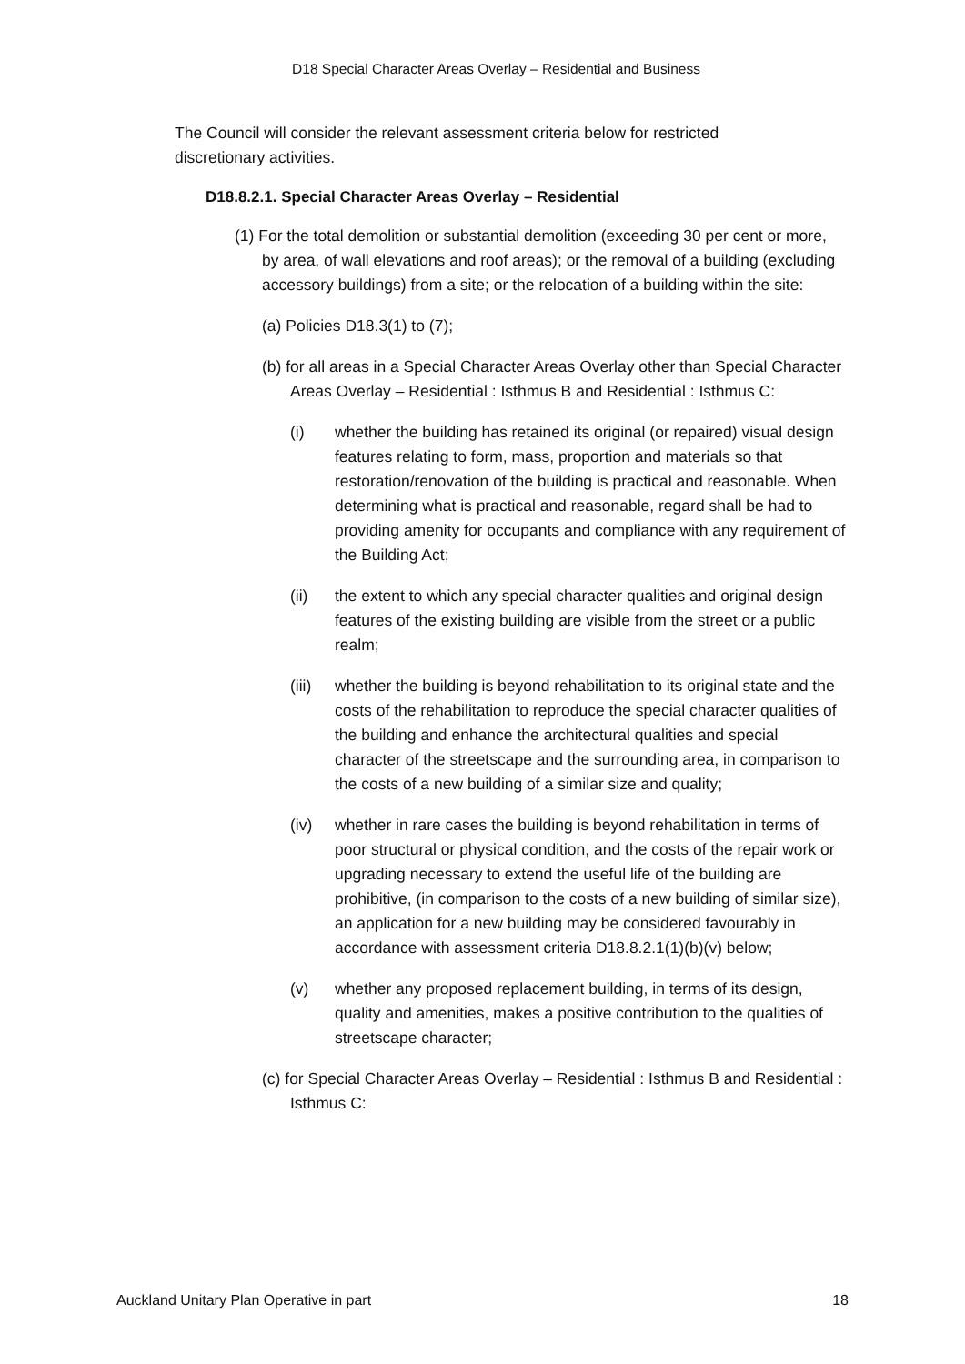D18 Special Character Areas Overlay – Residential and Business
The Council will consider the relevant assessment criteria below for restricted discretionary activities.
D18.8.2.1. Special Character Areas Overlay – Residential
(1) For the total demolition or substantial demolition (exceeding 30 per cent or more, by area, of wall elevations and roof areas); or the removal of a building (excluding accessory buildings) from a site; or the relocation of a building within the site:
(a) Policies D18.3(1) to (7);
(b) for all areas in a Special Character Areas Overlay other than Special Character Areas Overlay – Residential : Isthmus B and Residential : Isthmus C:
(i) whether the building has retained its original (or repaired) visual design features relating to form, mass, proportion and materials so that restoration/renovation of the building is practical and reasonable. When determining what is practical and reasonable, regard shall be had to providing amenity for occupants and compliance with any requirement of the Building Act;
(ii) the extent to which any special character qualities and original design features of the existing building are visible from the street or a public realm;
(iii)
whether the building is beyond rehabilitation to its original state and the costs of the rehabilitation to reproduce the special character qualities of the building and enhance the architectural qualities and special character of the streetscape and the surrounding area, in comparison to the costs of a new building of a similar size and quality;
(iv) whether in rare cases the building is beyond rehabilitation in terms of poor structural or physical condition, and the costs of the repair work or upgrading necessary to extend the useful life of the building are prohibitive, (in comparison to the costs of a new building of similar size), an application for a new building may be considered favourably in accordance with assessment criteria D18.8.2.1(1)(b)(v) below;
(v) whether any proposed replacement building, in terms of its design, quality and amenities, makes a positive contribution to the qualities of streetscape character;
(c) for Special Character Areas Overlay – Residential : Isthmus B and Residential : Isthmus C:
Auckland Unitary Plan Operative in part 18